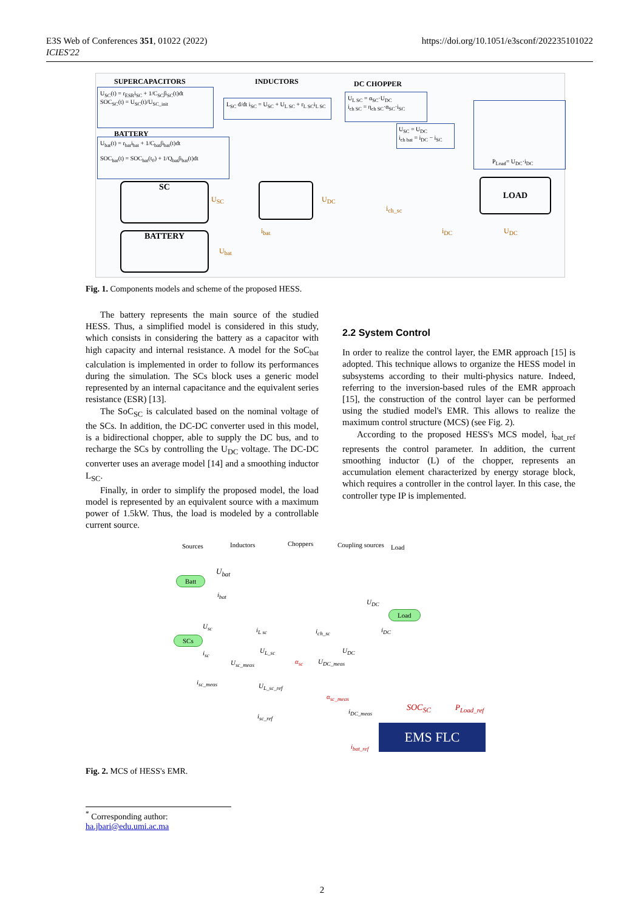E3S Web of Conferences 351, 01022 (2022)
ICIES'22
https://doi.org/10.1051/e3sconf/202235101022
SUPERCAPACITORS INDUCTORS DC CHOPPER
U<sub>SC</sub>(t) = r<sub>ESR</sub>i<sub>SC</sub> + 1/C<sub>SC</sub>∫i<sub>SC</sub>(t)dt
SOC<sub>SC</sub>(t) = U<sub>SC</sub>(t)/U<sub>SC_init</sub>
L<sub>SC</sub> d/dt i<sub>SC</sub> = U<sub>SC</sub> + U<sub>L SC</sub> + r<sub>L SC</sub>i<sub>L SC</sub>
U<sub>L SC</sub> = α<sub>SC</sub>·U<sub>DC</sub>
i<sub>ch SC</sub> = η<sub>ch SC</sub>·α<sub>SC</sub>·i<sub>SC</sub>
BATTERY
U<sub>bat</sub>(t) = r<sub>bat</sub>i<sub>bat</sub> + 1/C<sub>bat</sub>∫i<sub>bat</sub>(t)dt
SOC<sub>bat</sub>(t) = SOC<sub>bat</sub>(t<sub>0</sub>) + 1/Q<sub>bat</sub>∫i<sub>bat</sub>(t)dt
U<sub>SC</sub> = U<sub>DC</sub>
i<sub>ch bat</sub> = i<sub>DC</sub> − i<sub>SC</sub>
P<sub>Load</sub>= U<sub>DC</sub>·i<sub>DC</sub>
SC
BATTERY
LOAD
U<sub>SC</sub> U<sub>DC</sub>
i<sub>ch_sc</sub>
i<sub>bat</sub> i<sub>DC</sub> U<sub>DC</sub>
U<sub>bat</sub>
Fig. 1. Components models and scheme of the proposed HESS.
The battery represents the main source of the studied HESS. Thus, a simplified model is considered in this study, which consists in considering the battery as a capacitor with high capacity and internal resistance. A model for the SoC<sub>bat</sub> calculation is implemented in order to follow its performances during the simulation. The SCs block uses a generic model represented by an internal capacitance and the equivalent series resistance (ESR) [13].
The SoC<sub>SC</sub> is calculated based on the nominal voltage of the SCs. In addition, the DC-DC converter used in this model, is a bidirectional chopper, able to supply the DC bus, and to recharge the SCs by controlling the U<sub>DC</sub> voltage. The DC-DC converter uses an average model [14] and a smoothing inductor L<sub>SC</sub>.
Finally, in order to simplify the proposed model, the load model is represented by an equivalent source with a maximum power of 1.5kW. Thus, the load is modeled by a controllable current source.
2.2 System Control
In order to realize the control layer, the EMR approach [15] is adopted. This technique allows to organize the HESS model in subsystems according to their multi-physics nature. Indeed, referring to the inversion-based rules of the EMR approach [15], the construction of the control layer can be performed using the studied model's EMR. This allows to realize the maximum control structure (MCS) (see Fig. 2).
According to the proposed HESS's MCS model, i<sub>bat_ref</sub> represents the control parameter. In addition, the current smoothing inductor (L) of the chopper, represents an accumulation element characterized by energy storage block, which requires a controller in the control layer. In this case, the controller type IP is implemented.
Sources Inductors Choppers Coupling sources Load
Batt
SCs
Load
U<sub>bat</sub>
i<sub>bat</sub>
U<sub>DC</sub>
i<sub>DC</sub> U<sub>sc</sub> i<sub>L sc</sub> i<sub>ch_sc</sub>
i<sub>sc</sub> U<sub>L_sc</sub> U<sub>DC</sub>
U<sub>sc_meas</sub> α<sub>sc</sub> U<sub>DC_meas</sub>
i<sub>sc_meas</sub> U<sub>L_sc_ref</sub>
α<sub>sc_meas</sub>
i<sub>DC_meas</sub>
i<sub>sc_ref</sub>
SOC<sub>SC</sub> P<sub>Load_ref</sub>
EMS FLC
i<sub>bat_ref</sub>
Fig. 2. MCS of HESS's EMR.
<sup>*</sup> Corresponding author: ha.jbari@edu.umi.ac.ma
2